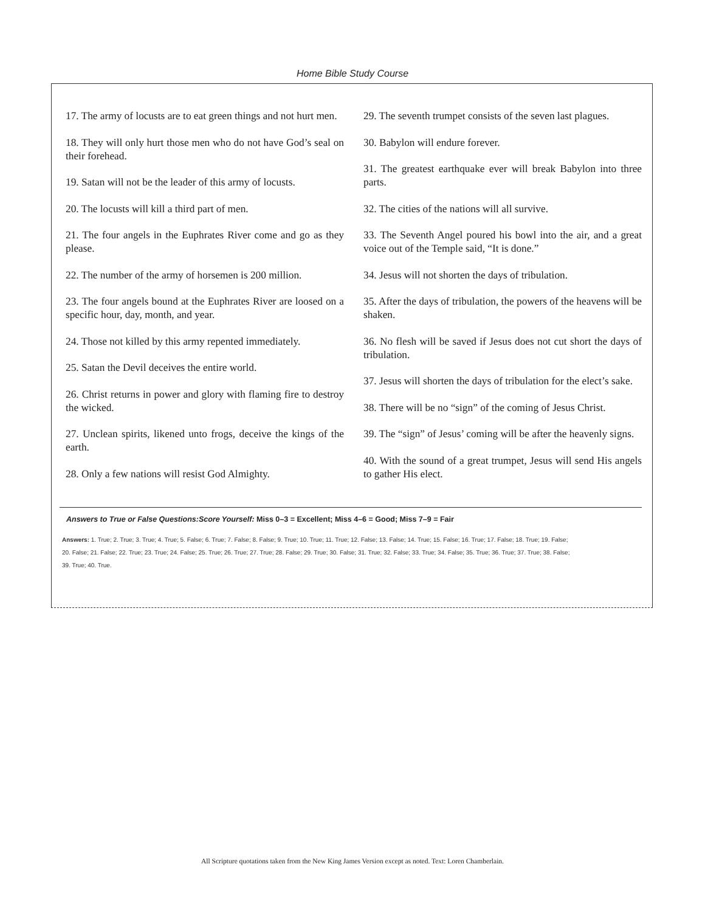Home Bible Study Course
17. The army of locusts are to eat green things and not hurt men.
18. They will only hurt those men who do not have God’s seal on their forehead.
19. Satan will not be the leader of this army of locusts.
20. The locusts will kill a third part of men.
21. The four angels in the Euphrates River come and go as they please.
22. The number of the army of horsemen is 200 million.
23. The four angels bound at the Euphrates River are loosed on a specific hour, day, month, and year.
24. Those not killed by this army repented immediately.
25. Satan the Devil deceives the entire world.
26. Christ returns in power and glory with flaming fire to destroy the wicked.
27. Unclean spirits, likened unto frogs, deceive the kings of the earth.
28. Only a few nations will resist God Almighty.
29. The seventh trumpet consists of the seven last plagues.
30. Babylon will endure forever.
31. The greatest earthquake ever will break Babylon into three parts.
32. The cities of the nations will all survive.
33. The Seventh Angel poured his bowl into the air, and a great voice out of the Temple said, “It is done.”
34. Jesus will not shorten the days of tribulation.
35. After the days of tribulation, the powers of the heavens will be shaken.
36. No flesh will be saved if Jesus does not cut short the days of tribulation.
37. Jesus will shorten the days of tribulation for the elect’s sake.
38. There will be no “sign” of the coming of Jesus Christ.
39. The “sign” of Jesus’ coming will be after the heavenly signs.
40. With the sound of a great trumpet, Jesus will send His angels to gather His elect.
Answers to True or False Questions:Score Yourself: Miss 0–3 = Excellent; Miss 4–6 = Good; Miss 7–9 = Fair
Answers: 1. True; 2. True; 3. True; 4. True; 5. False; 6. True; 7. False; 8. False; 9. True; 10. True; 11. True; 12. False; 13. False; 14. True; 15. False; 16. True; 17. False; 18. True; 19. False;
20. False; 21. False; 22. True; 23. True; 24. False; 25. True; 26. True; 27. True; 28. False; 29. True; 30. False; 31. True; 32. False; 33. True; 34. False; 35. True; 36. True; 37. True; 38. False;
39. True; 40. True.
All Scripture quotations taken from the New King James Version except as noted. Text: Loren Chamberlain.